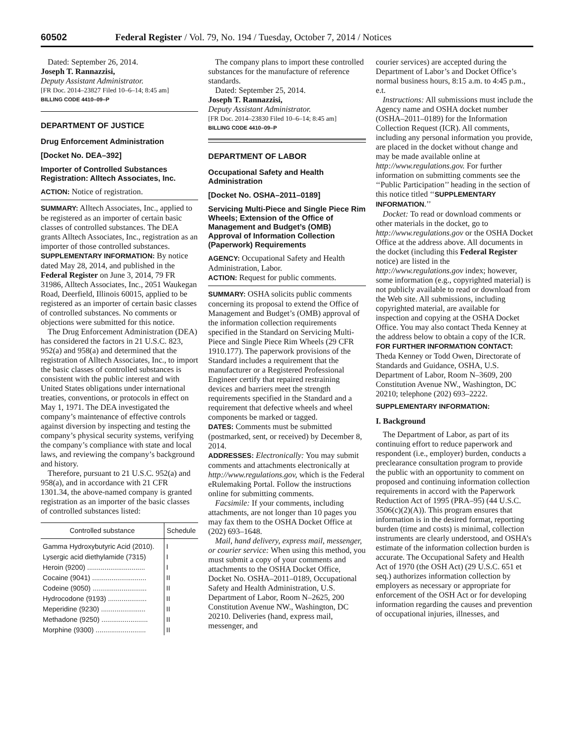60502 Federal Register / Vol. 79, No. 194 / Tuesday, October 7, 2014 / Notices
Dated: September 26, 2014.
Joseph T. Rannazzisi,
Deputy Assistant Administrator.
[FR Doc. 2014–23827 Filed 10–6–14; 8:45 am]
BILLING CODE 4410–09–P
DEPARTMENT OF JUSTICE
Drug Enforcement Administration
[Docket No. DEA–392]
Importer of Controlled Substances Registration: Alltech Associates, Inc.
ACTION: Notice of registration.
SUMMARY: Alltech Associates, Inc., applied to be registered as an importer of certain basic classes of controlled substances. The DEA grants Alltech Associates, Inc., registration as an importer of those controlled substances.
SUPPLEMENTARY INFORMATION: By notice dated May 28, 2014, and published in the Federal Register on June 3, 2014, 79 FR 31986, Alltech Associates, Inc., 2051 Waukegan Road, Deerfield, Illinois 60015, applied to be registered as an importer of certain basic classes of controlled substances. No comments or objections were submitted for this notice.
The Drug Enforcement Administration (DEA) has considered the factors in 21 U.S.C. 823, 952(a) and 958(a) and determined that the registration of Alltech Associates, Inc., to import the basic classes of controlled substances is consistent with the public interest and with United States obligations under international treaties, conventions, or protocols in effect on May 1, 1971. The DEA investigated the company’s maintenance of effective controls against diversion by inspecting and testing the company’s physical security systems, verifying the company’s compliance with state and local laws, and reviewing the company’s background and history.
Therefore, pursuant to 21 U.S.C. 952(a) and 958(a), and in accordance with 21 CFR 1301.34, the above-named company is granted registration as an importer of the basic classes of controlled substances listed:
| Controlled substance | Schedule |
| --- | --- |
| Gamma Hydroxybutyric Acid (2010). | I |
| Lysergic acid diethylamide (7315) | I |
| Heroin (9200) .............................. | I |
| Cocaine (9041) ............................ | II |
| Codeine (9050) ............................ | II |
| Hydrocodone (9193) .................... | II |
| Meperidine (9230) ....................... | II |
| Methadone (9250) ........................ | II |
| Morphine (9300) .......................... | II |
The company plans to import these controlled substances for the manufacture of reference standards.
Dated: September 25, 2014.
Joseph T. Rannazzisi,
Deputy Assistant Administrator.
[FR Doc. 2014–23830 Filed 10–6–14; 8:45 am]
BILLING CODE 4410–09–P
DEPARTMENT OF LABOR
Occupational Safety and Health Administration
[Docket No. OSHA–2011–0189]
Servicing Multi-Piece and Single Piece Rim Wheels; Extension of the Office of Management and Budget’s (OMB) Approval of Information Collection (Paperwork) Requirements
AGENCY: Occupational Safety and Health Administration, Labor.
ACTION: Request for public comments.
SUMMARY: OSHA solicits public comments concerning its proposal to extend the Office of Management and Budget’s (OMB) approval of the information collection requirements specified in the Standard on Servicing Multi-Piece and Single Piece Rim Wheels (29 CFR 1910.177). The paperwork provisions of the Standard includes a requirement that the manufacturer or a Registered Professional Engineer certify that repaired restraining devices and barriers meet the strength requirements specified in the Standard and a requirement that defective wheels and wheel components be marked or tagged.
DATES: Comments must be submitted (postmarked, sent, or received) by December 8, 2014.
ADDRESSES: Electronically: You may submit comments and attachments electronically at http://www.regulations.gov, which is the Federal eRulemaking Portal. Follow the instructions online for submitting comments.
Facsimile: If your comments, including attachments, are not longer than 10 pages you may fax them to the OSHA Docket Office at (202) 693–1648.
Mail, hand delivery, express mail, messenger, or courier service: When using this method, you must submit a copy of your comments and attachments to the OSHA Docket Office, Docket No. OSHA–2011–0189, Occupational Safety and Health Administration, U.S. Department of Labor, Room N–2625, 200 Constitution Avenue NW., Washington, DC 20210. Deliveries (hand, express mail, messenger, and
courier services) are accepted during the Department of Labor’s and Docket Office’s normal business hours, 8:15 a.m. to 4:45 p.m., e.t.
Instructions: All submissions must include the Agency name and OSHA docket number (OSHA–2011–0189) for the Information Collection Request (ICR). All comments, including any personal information you provide, are placed in the docket without change and may be made available online at http://www.regulations.gov. For further information on submitting comments see the ‘‘Public Participation’’ heading in the section of this notice titled ‘‘SUPPLEMENTARY INFORMATION.’’
Docket: To read or download comments or other materials in the docket, go to http://www.regulations.gov or the OSHA Docket Office at the address above. All documents in the docket (including this Federal Register notice) are listed in the http://www.regulations.gov index; however, some information (e.g., copyrighted material) is not publicly available to read or download from the Web site. All submissions, including copyrighted material, are available for inspection and copying at the OSHA Docket Office. You may also contact Theda Kenney at the address below to obtain a copy of the ICR.
FOR FURTHER INFORMATION CONTACT: Theda Kenney or Todd Owen, Directorate of Standards and Guidance, OSHA, U.S. Department of Labor, Room N–3609, 200 Constitution Avenue NW., Washington, DC 20210; telephone (202) 693–2222.
SUPPLEMENTARY INFORMATION:
I. Background
The Department of Labor, as part of its continuing effort to reduce paperwork and respondent (i.e., employer) burden, conducts a preclearance consultation program to provide the public with an opportunity to comment on proposed and continuing information collection requirements in accord with the Paperwork Reduction Act of 1995 (PRA–95) (44 U.S.C. 3506(c)(2)(A)). This program ensures that information is in the desired format, reporting burden (time and costs) is minimal, collection instruments are clearly understood, and OSHA’s estimate of the information collection burden is accurate. The Occupational Safety and Health Act of 1970 (the OSH Act) (29 U.S.C. 651 et seq.) authorizes information collection by employers as necessary or appropriate for enforcement of the OSH Act or for developing information regarding the causes and prevention of occupational injuries, illnesses, and